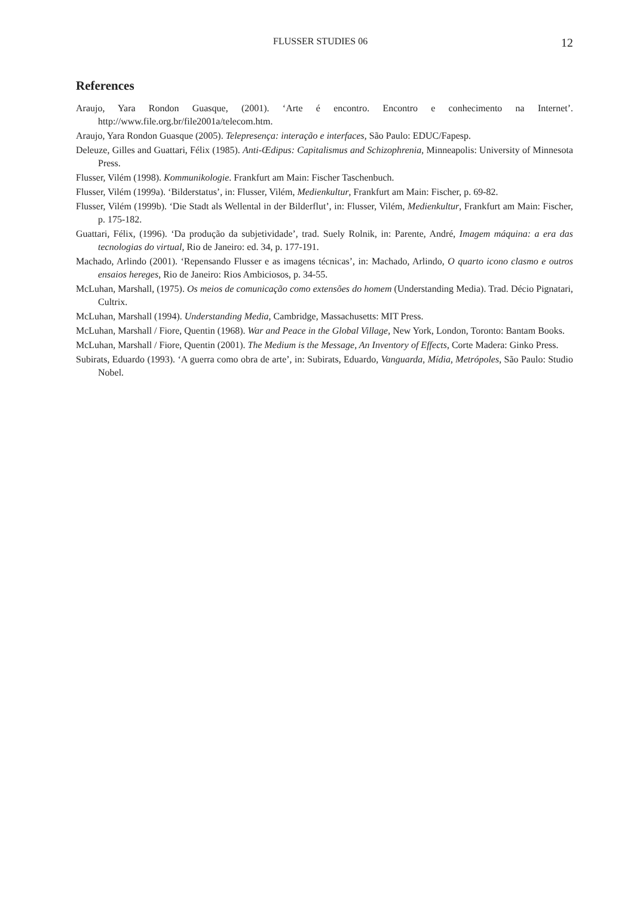FLUSSER STUDIES 06 12
References
Araujo, Yara Rondon Guasque, (2001). ‘Arte é encontro. Encontro e conhecimento na Internet’. http://www.file.org.br/file2001a/telecom.htm.
Araujo, Yara Rondon Guasque (2005). Telepresença: interação e interfaces, São Paulo: EDUC/Fapesp.
Deleuze, Gilles and Guattari, Félix (1985). Anti-Œdipus: Capitalismus and Schizophrenia, Minneapolis: University of Minnesota Press.
Flusser, Vilém (1998). Kommunikologie. Frankfurt am Main: Fischer Taschenbuch.
Flusser, Vilém (1999a). ‘Bilderstatus’, in: Flusser, Vilém, Medienkultur, Frankfurt am Main: Fischer, p. 69-82.
Flusser, Vilém (1999b). ‘Die Stadt als Wellental in der Bilderflut’, in: Flusser, Vilém, Medienkultur, Frankfurt am Main: Fischer, p. 175-182.
Guattari, Félix, (1996). ‘Da produção da subjetividade’, trad. Suely Rolnik, in: Parente, André, Imagem máquina: a era das tecnologias do virtual, Rio de Janeiro: ed. 34, p. 177-191.
Machado, Arlindo (2001). ‘Repensando Flusser e as imagens técnicas’, in: Machado, Arlindo, O quarto icono clasmo e outros ensaios hereges, Rio de Janeiro: Rios Ambiciosos, p. 34-55.
McLuhan, Marshall, (1975). Os meios de comunicação como extensões do homem (Understanding Media). Trad. Décio Pignatari, Cultrix.
McLuhan, Marshall (1994). Understanding Media, Cambridge, Massachusetts: MIT Press.
McLuhan, Marshall / Fiore, Quentin (1968). War and Peace in the Global Village, New York, London, Toronto: Bantam Books.
McLuhan, Marshall / Fiore, Quentin (2001). The Medium is the Message, An Inventory of Effects, Corte Madera: Ginko Press.
Subirats, Eduardo (1993). ‘A guerra como obra de arte’, in: Subirats, Eduardo, Vanguarda, Mídia, Metrópoles, São Paulo: Studio Nobel.